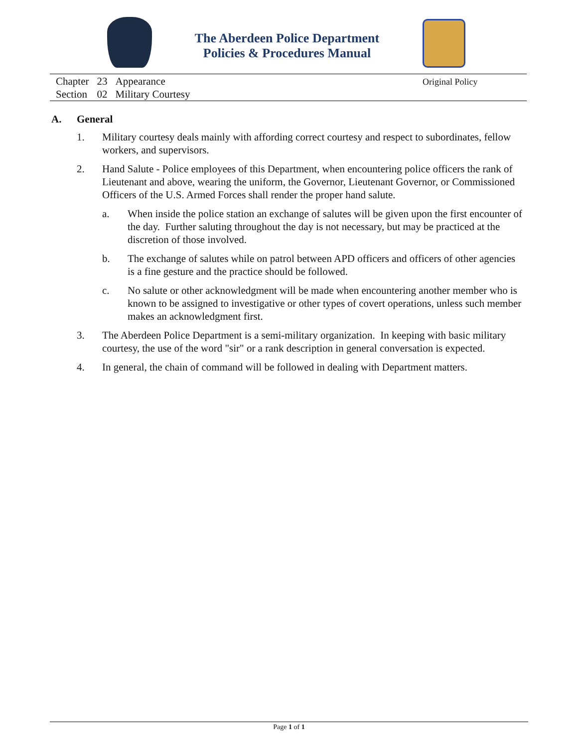The Aberdeen Police Department
Policies & Procedures Manual
| Chapter | 23 | Appearance |
| Section | 02 | Military Courtesy |
Original Policy
A. General
1. Military courtesy deals mainly with affording correct courtesy and respect to subordinates, fellow workers, and supervisors.
2. Hand Salute - Police employees of this Department, when encountering police officers the rank of Lieutenant and above, wearing the uniform, the Governor, Lieutenant Governor, or Commissioned Officers of the U.S. Armed Forces shall render the proper hand salute.
a. When inside the police station an exchange of salutes will be given upon the first encounter of the day. Further saluting throughout the day is not necessary, but may be practiced at the discretion of those involved.
b. The exchange of salutes while on patrol between APD officers and officers of other agencies is a fine gesture and the practice should be followed.
c. No salute or other acknowledgment will be made when encountering another member who is known to be assigned to investigative or other types of covert operations, unless such member makes an acknowledgment first.
3. The Aberdeen Police Department is a semi-military organization. In keeping with basic military courtesy, the use of the word "sir" or a rank description in general conversation is expected.
4. In general, the chain of command will be followed in dealing with Department matters.
Page 1 of 1